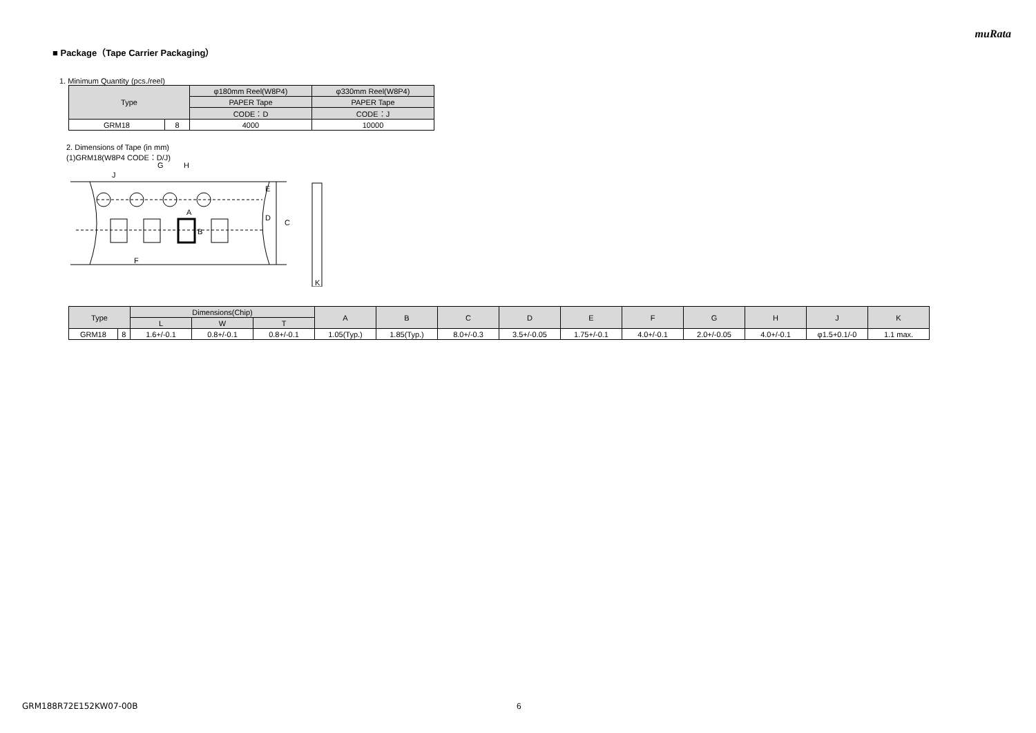muRata
■ Package（Tape Carrier Packaging）
1. Minimum Quantity (pcs./reel)
| Type | | φ180mm Reel(W8P4) | φ330mm Reel(W8P4) |
| --- | --- | --- | --- |
| | | PAPER Tape | PAPER Tape |
| | | CODE：D | CODE：J |
| GRM18 | 8 | 4000 | 10000 |
2. Dimensions of Tape (in mm)
(1)GRM18(W8P4 CODE：D/J)
J
G
H
A
B
E
D
C
F
K
| Type | | Dimensions(Chip) | | | A | B | C | D | E | F | G | H | J | K |
| --- | --- | --- | --- | --- | --- | --- | --- | --- | --- | --- | --- | --- | --- | --- |
| | | L | W | T | | | | | | | | | | |
| GRM18 | 8 | 1.6+/-0.1 | 0.8+/-0.1 | 0.8+/-0.1 | 1.05(Typ.) | 1.85(Typ.) | 8.0+/-0.3 | 3.5+/-0.05 | 1.75+/-0.1 | 4.0+/-0.1 | 2.0+/-0.05 | 4.0+/-0.1 | φ1.5+0.1/-0 | 1.1 max. |
GRM188R72E152KW07-00B 6